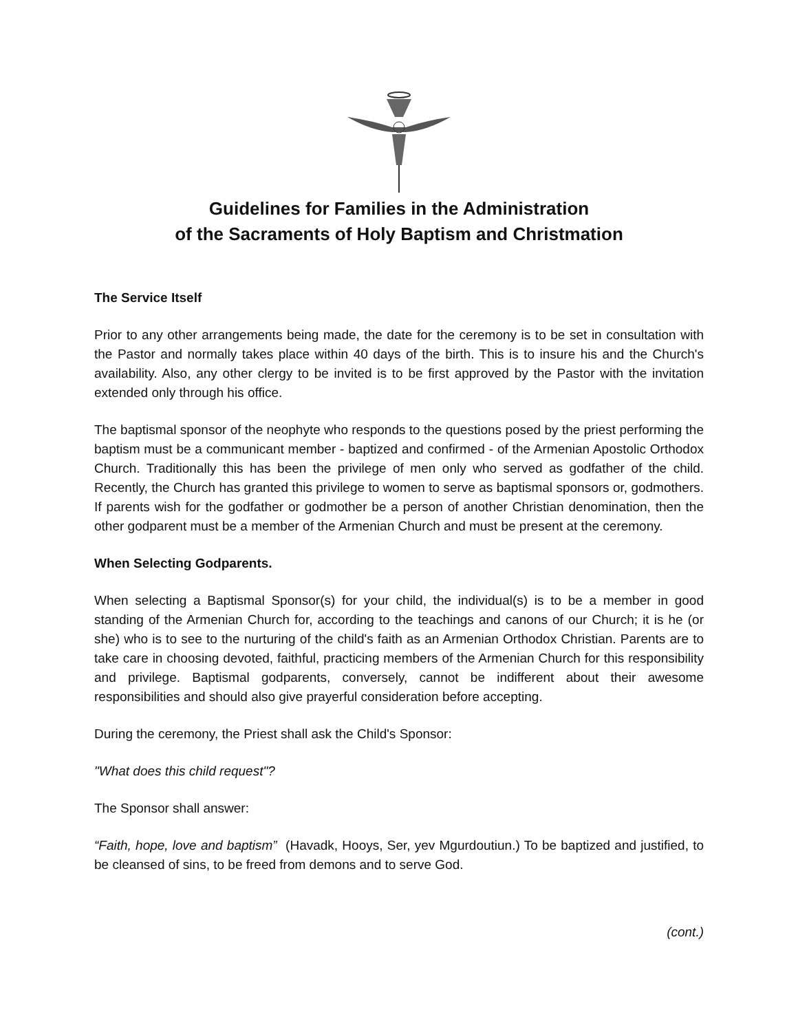Guidelines for Families in the Administration
of the Sacraments of Holy Baptism and Christmation
The Service Itself
Prior to any other arrangements being made, the date for the ceremony is to be set in consultation with the Pastor and normally takes place within 40 days of the birth. This is to insure his and the Church's availability. Also, any other clergy to be invited is to be first approved by the Pastor with the invitation extended only through his office.
The baptismal sponsor of the neophyte who responds to the questions posed by the priest performing the baptism must be a communicant member - baptized and confirmed - of the Armenian Apostolic Orthodox Church. Traditionally this has been the privilege of men only who served as godfather of the child. Recently, the Church has granted this privilege to women to serve as baptismal sponsors or, godmothers. If parents wish for the godfather or godmother be a person of another Christian denomination, then the other godparent must be a member of the Armenian Church and must be present at the ceremony.
When Selecting Godparents.
When selecting a Baptismal Sponsor(s) for your child, the individual(s) is to be a member in good standing of the Armenian Church for, according to the teachings and canons of our Church; it is he (or she) who is to see to the nurturing of the child's faith as an Armenian Orthodox Christian. Parents are to take care in choosing devoted, faithful, practicing members of the Armenian Church for this responsibility and privilege. Baptismal godparents, conversely, cannot be indifferent about their awesome responsibilities and should also give prayerful consideration before accepting.
During the ceremony, the Priest shall ask the Child's Sponsor:
"What does this child request"?
The Sponsor shall answer:
“Faith, hope, love and baptism” (Havadk, Hooys, Ser, yev Mgurdoutiun.) To be baptized and justified, to be cleansed of sins, to be freed from demons and to serve God.
(cont.)